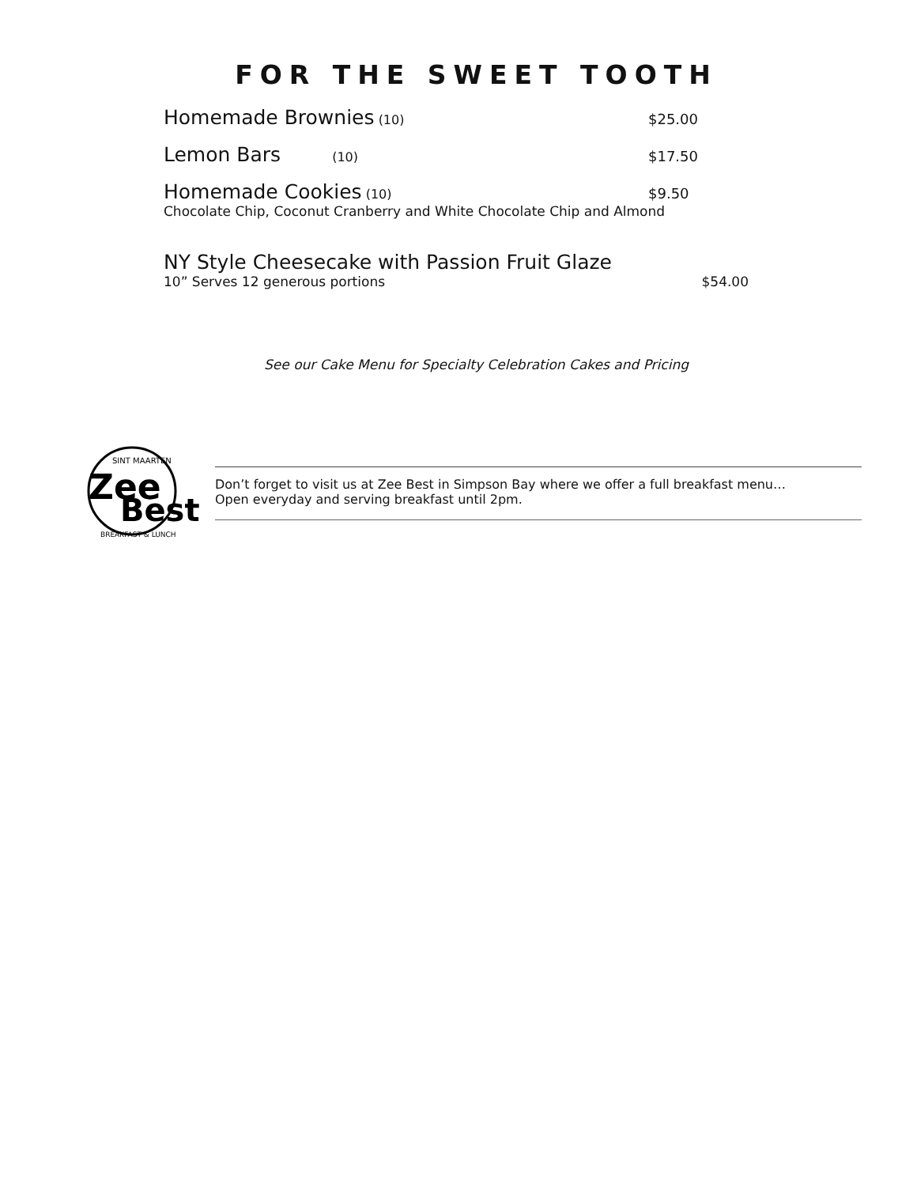FOR THE SWEET TOOTH
Homemade Brownies (10) $25.00
Lemon Bars (10) $17.50
Homemade Cookies (10) $9.50
Chocolate Chip, Coconut Cranberry and White Chocolate Chip and Almond
NY Style Cheesecake with Passion Fruit Glaze
10” Serves 12 generous portions $54.00
See our Cake Menu for Specialty Celebration Cakes and Pricing
SINT MAARTEN
Zee
Best
BREAKFAST & LUNCH
Don’t forget to visit us at Zee Best in Simpson Bay where we offer a full breakfast menu…
Open everyday and serving breakfast until 2pm.